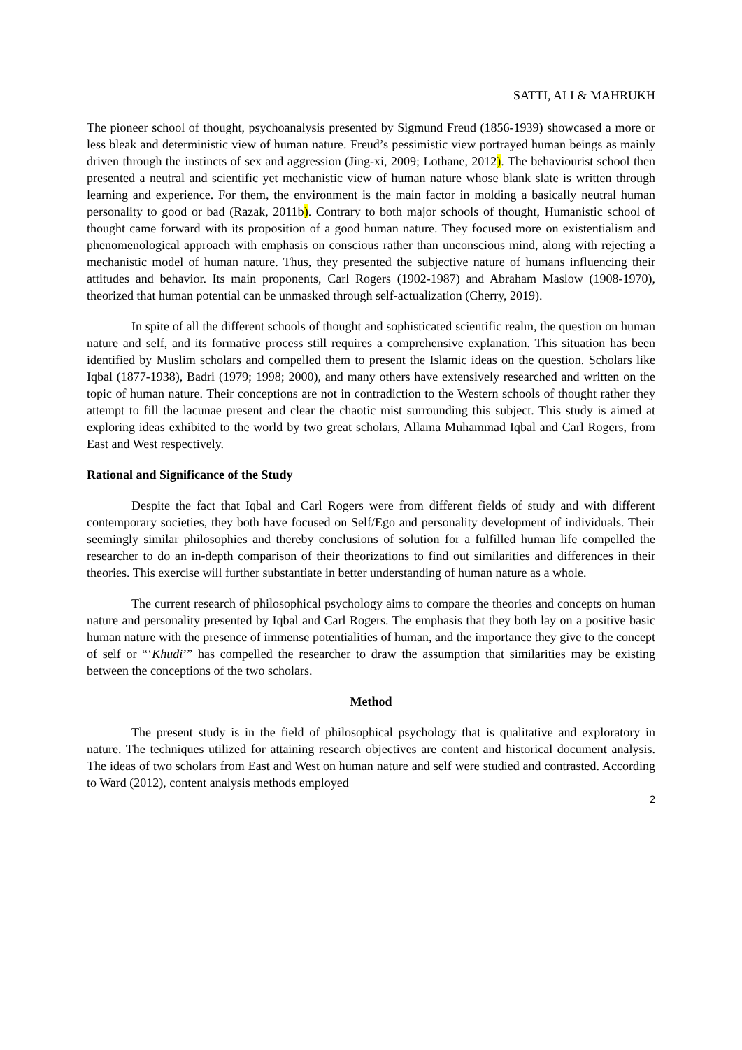SATTI, ALI & MAHRUKH
The pioneer school of thought, psychoanalysis presented by Sigmund Freud (1856-1939) showcased a more or less bleak and deterministic view of human nature. Freud’s pessimistic view portrayed human beings as mainly driven through the instincts of sex and aggression (Jing-xi, 2009; Lothane, 2012). The behaviourist school then presented a neutral and scientific yet mechanistic view of human nature whose blank slate is written through learning and experience. For them, the environment is the main factor in molding a basically neutral human personality to good or bad (Razak, 2011b). Contrary to both major schools of thought, Humanistic school of thought came forward with its proposition of a good human nature. They focused more on existentialism and phenomenological approach with emphasis on conscious rather than unconscious mind, along with rejecting a mechanistic model of human nature. Thus, they presented the subjective nature of humans influencing their attitudes and behavior. Its main proponents, Carl Rogers (1902-1987) and Abraham Maslow (1908-1970), theorized that human potential can be unmasked through self-actualization (Cherry, 2019).
In spite of all the different schools of thought and sophisticated scientific realm, the question on human nature and self, and its formative process still requires a comprehensive explanation. This situation has been identified by Muslim scholars and compelled them to present the Islamic ideas on the question. Scholars like Iqbal (1877-1938), Badri (1979; 1998; 2000), and many others have extensively researched and written on the topic of human nature. Their conceptions are not in contradiction to the Western schools of thought rather they attempt to fill the lacunae present and clear the chaotic mist surrounding this subject. This study is aimed at exploring ideas exhibited to the world by two great scholars, Allama Muhammad Iqbal and Carl Rogers, from East and West respectively.
Rational and Significance of the Study
Despite the fact that Iqbal and Carl Rogers were from different fields of study and with different contemporary societies, they both have focused on Self/Ego and personality development of individuals. Their seemingly similar philosophies and thereby conclusions of solution for a fulfilled human life compelled the researcher to do an in-depth comparison of their theorizations to find out similarities and differences in their theories. This exercise will further substantiate in better understanding of human nature as a whole.
The current research of philosophical psychology aims to compare the theories and concepts on human nature and personality presented by Iqbal and Carl Rogers. The emphasis that they both lay on a positive basic human nature with the presence of immense potentialities of human, and the importance they give to the concept of self or “‘Khudi’” has compelled the researcher to draw the assumption that similarities may be existing between the conceptions of the two scholars.
Method
The present study is in the field of philosophical psychology that is qualitative and exploratory in nature. The techniques utilized for attaining research objectives are content and historical document analysis. The ideas of two scholars from East and West on human nature and self were studied and contrasted. According to Ward (2012), content analysis methods employed
2